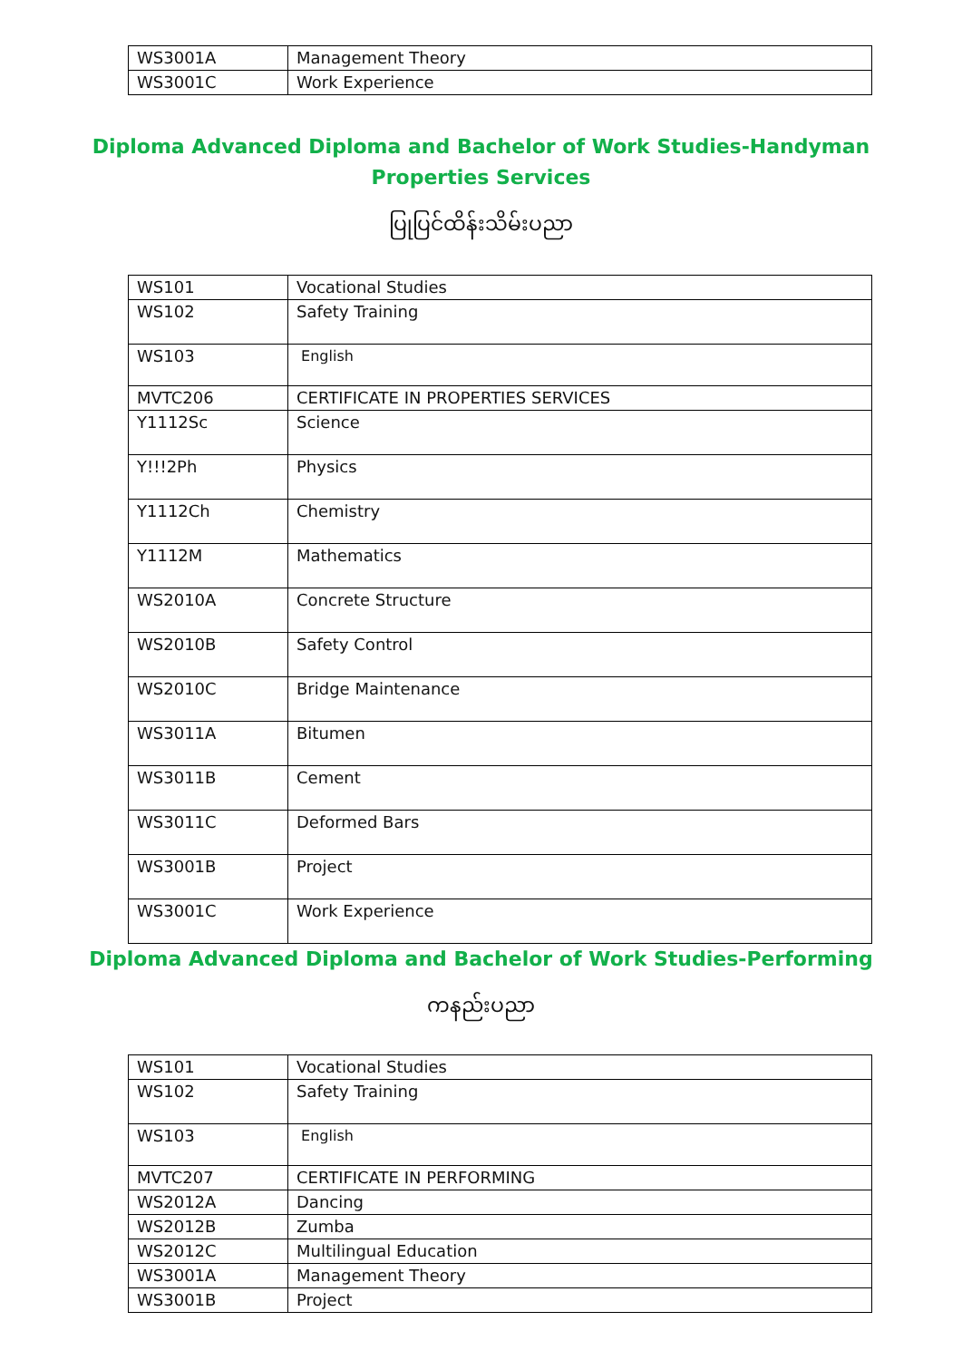| WS3001A | Management Theory |
| WS3001C | Work Experience |
Diploma Advanced Diploma and Bachelor of Work Studies-Handyman
Properties Services
ပြုပြင်ထိန်းသိမ်းပညာ
| WS101 | Vocational Studies |
| WS102 | Safety Training |
| WS103 | English |
| MVTC206 | CERTIFICATE IN PROPERTIES SERVICES |
| Y1112Sc | Science |
| Y!!!2Ph | Physics |
| Y1112Ch | Chemistry |
| Y1112M | Mathematics |
| WS2010A | Concrete Structure |
| WS2010B | Safety Control |
| WS2010C | Bridge Maintenance |
| WS3011A | Bitumen |
| WS3011B | Cement |
| WS3011C | Deformed Bars |
| WS3001B | Project |
| WS3001C | Work Experience |
Diploma Advanced Diploma and Bachelor of Work Studies-Performing
ကနည်းပညာ
| WS101 | Vocational Studies |
| WS102 | Safety Training |
| WS103 | English |
| MVTC207 | CERTIFICATE IN PERFORMING |
| WS2012A | Dancing |
| WS2012B | Zumba |
| WS2012C | Multilingual Education |
| WS3001A | Management Theory |
| WS3001B | Project |